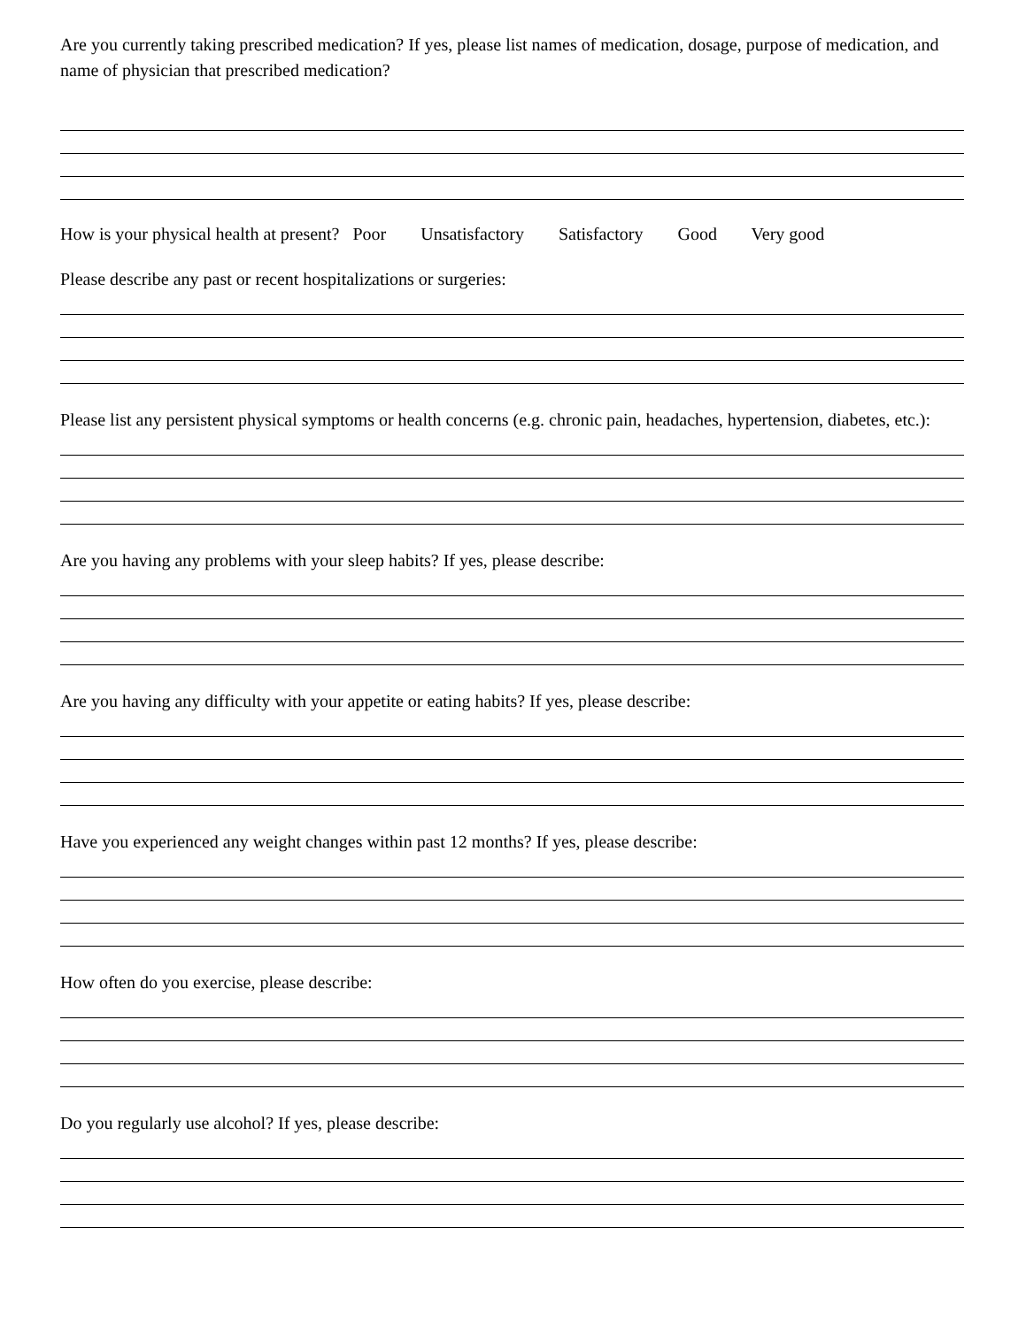Are you currently taking prescribed medication? If yes, please list names of medication, dosage, purpose of medication, and name of physician that prescribed medication?
How is your physical health at present? Poor Unsatisfactory Satisfactory Good Very good
Please describe any past or recent hospitalizations or surgeries:
Please list any persistent physical symptoms or health concerns (e.g. chronic pain, headaches, hypertension, diabetes, etc.):
Are you having any problems with your sleep habits? If yes, please describe:
Are you having any difficulty with your appetite or eating habits? If yes, please describe:
Have you experienced any weight changes within past 12 months? If yes, please describe:
How often do you exercise, please describe:
Do you regularly use alcohol? If yes, please describe: